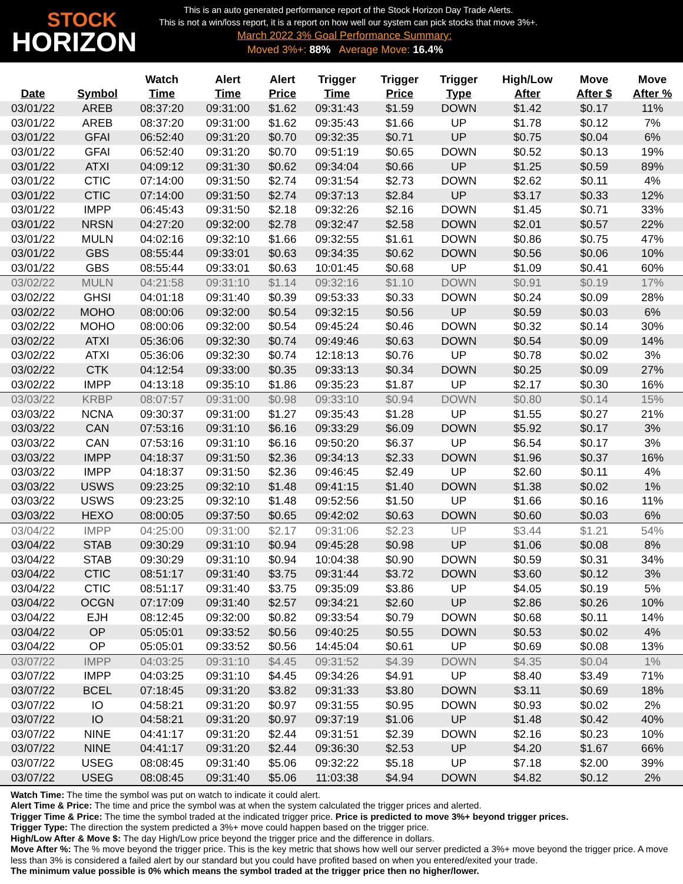STOCK
HORIZON
This is an auto generated performance report of the Stock Horizon Day Trade Alerts.
This is not a win/loss report, it is a report on how well our system can pick stocks that move 3%+.
March 2022 3% Goal Performance Summary:
Moved 3%+: 88% Average Move: 16.4%
| Date | Symbol | Watch Time | Alert Time | Alert Price | Trigger Time | Trigger Price | Trigger Type | High/Low After | Move After $ | Move After % |
| --- | --- | --- | --- | --- | --- | --- | --- | --- | --- | --- |
| 03/01/22 | AREB | 08:37:20 | 09:31:00 | $1.62 | 09:31:43 | $1.59 | DOWN | $1.42 | $0.17 | 11% |
| 03/01/22 | AREB | 08:37:20 | 09:31:00 | $1.62 | 09:35:43 | $1.66 | UP | $1.78 | $0.12 | 7% |
| 03/01/22 | GFAI | 06:52:40 | 09:31:20 | $0.70 | 09:32:35 | $0.71 | UP | $0.75 | $0.04 | 6% |
| 03/01/22 | GFAI | 06:52:40 | 09:31:20 | $0.70 | 09:51:19 | $0.65 | DOWN | $0.52 | $0.13 | 19% |
| 03/01/22 | ATXI | 04:09:12 | 09:31:30 | $0.62 | 09:34:04 | $0.66 | UP | $1.25 | $0.59 | 89% |
| 03/01/22 | CTIC | 07:14:00 | 09:31:50 | $2.74 | 09:31:54 | $2.73 | DOWN | $2.62 | $0.11 | 4% |
| 03/01/22 | CTIC | 07:14:00 | 09:31:50 | $2.74 | 09:37:13 | $2.84 | UP | $3.17 | $0.33 | 12% |
| 03/01/22 | IMPP | 06:45:43 | 09:31:50 | $2.18 | 09:32:26 | $2.16 | DOWN | $1.45 | $0.71 | 33% |
| 03/01/22 | NRSN | 04:27:20 | 09:32:00 | $2.78 | 09:32:47 | $2.58 | DOWN | $2.01 | $0.57 | 22% |
| 03/01/22 | MULN | 04:02:16 | 09:32:10 | $1.66 | 09:32:55 | $1.61 | DOWN | $0.86 | $0.75 | 47% |
| 03/01/22 | GBS | 08:55:44 | 09:33:01 | $0.63 | 09:34:35 | $0.62 | DOWN | $0.56 | $0.06 | 10% |
| 03/01/22 | GBS | 08:55:44 | 09:33:01 | $0.63 | 10:01:45 | $0.68 | UP | $1.09 | $0.41 | 60% |
| 03/02/22 | MULN | 04:21:58 | 09:31:10 | $1.14 | 09:32:16 | $1.10 | DOWN | $0.91 | $0.19 | 17% |
| 03/02/22 | GHSI | 04:01:18 | 09:31:40 | $0.39 | 09:53:33 | $0.33 | DOWN | $0.24 | $0.09 | 28% |
| 03/02/22 | MOHO | 08:00:06 | 09:32:00 | $0.54 | 09:32:15 | $0.56 | UP | $0.59 | $0.03 | 6% |
| 03/02/22 | MOHO | 08:00:06 | 09:32:00 | $0.54 | 09:45:24 | $0.46 | DOWN | $0.32 | $0.14 | 30% |
| 03/02/22 | ATXI | 05:36:06 | 09:32:30 | $0.74 | 09:49:46 | $0.63 | DOWN | $0.54 | $0.09 | 14% |
| 03/02/22 | ATXI | 05:36:06 | 09:32:30 | $0.74 | 12:18:13 | $0.76 | UP | $0.78 | $0.02 | 3% |
| 03/02/22 | CTK | 04:12:54 | 09:33:00 | $0.35 | 09:33:13 | $0.34 | DOWN | $0.25 | $0.09 | 27% |
| 03/02/22 | IMPP | 04:13:18 | 09:35:10 | $1.86 | 09:35:23 | $1.87 | UP | $2.17 | $0.30 | 16% |
| 03/03/22 | KRBP | 08:07:57 | 09:31:00 | $0.98 | 09:33:10 | $0.94 | DOWN | $0.80 | $0.14 | 15% |
| 03/03/22 | NCNA | 09:30:37 | 09:31:00 | $1.27 | 09:35:43 | $1.28 | UP | $1.55 | $0.27 | 21% |
| 03/03/22 | CAN | 07:53:16 | 09:31:10 | $6.16 | 09:33:29 | $6.09 | DOWN | $5.92 | $0.17 | 3% |
| 03/03/22 | CAN | 07:53:16 | 09:31:10 | $6.16 | 09:50:20 | $6.37 | UP | $6.54 | $0.17 | 3% |
| 03/03/22 | IMPP | 04:18:37 | 09:31:50 | $2.36 | 09:34:13 | $2.33 | DOWN | $1.96 | $0.37 | 16% |
| 03/03/22 | IMPP | 04:18:37 | 09:31:50 | $2.36 | 09:46:45 | $2.49 | UP | $2.60 | $0.11 | 4% |
| 03/03/22 | USWS | 09:23:25 | 09:32:10 | $1.48 | 09:41:15 | $1.40 | DOWN | $1.38 | $0.02 | 1% |
| 03/03/22 | USWS | 09:23:25 | 09:32:10 | $1.48 | 09:52:56 | $1.50 | UP | $1.66 | $0.16 | 11% |
| 03/03/22 | HEXO | 08:00:05 | 09:37:50 | $0.65 | 09:42:02 | $0.63 | DOWN | $0.60 | $0.03 | 6% |
| 03/04/22 | IMPP | 04:25:00 | 09:31:00 | $2.17 | 09:31:06 | $2.23 | UP | $3.44 | $1.21 | 54% |
| 03/04/22 | STAB | 09:30:29 | 09:31:10 | $0.94 | 09:45:28 | $0.98 | UP | $1.06 | $0.08 | 8% |
| 03/04/22 | STAB | 09:30:29 | 09:31:10 | $0.94 | 10:04:38 | $0.90 | DOWN | $0.59 | $0.31 | 34% |
| 03/04/22 | CTIC | 08:51:17 | 09:31:40 | $3.75 | 09:31:44 | $3.72 | DOWN | $3.60 | $0.12 | 3% |
| 03/04/22 | CTIC | 08:51:17 | 09:31:40 | $3.75 | 09:35:09 | $3.86 | UP | $4.05 | $0.19 | 5% |
| 03/04/22 | OCGN | 07:17:09 | 09:31:40 | $2.57 | 09:34:21 | $2.60 | UP | $2.86 | $0.26 | 10% |
| 03/04/22 | EJH | 08:12:45 | 09:32:00 | $0.82 | 09:33:54 | $0.79 | DOWN | $0.68 | $0.11 | 14% |
| 03/04/22 | OP | 05:05:01 | 09:33:52 | $0.56 | 09:40:25 | $0.55 | DOWN | $0.53 | $0.02 | 4% |
| 03/04/22 | OP | 05:05:01 | 09:33:52 | $0.56 | 14:45:04 | $0.61 | UP | $0.69 | $0.08 | 13% |
| 03/07/22 | IMPP | 04:03:25 | 09:31:10 | $4.45 | 09:31:52 | $4.39 | DOWN | $4.35 | $0.04 | 1% |
| 03/07/22 | IMPP | 04:03:25 | 09:31:10 | $4.45 | 09:34:26 | $4.91 | UP | $8.40 | $3.49 | 71% |
| 03/07/22 | BCEL | 07:18:45 | 09:31:20 | $3.82 | 09:31:33 | $3.80 | DOWN | $3.11 | $0.69 | 18% |
| 03/07/22 | IO | 04:58:21 | 09:31:20 | $0.97 | 09:31:55 | $0.95 | DOWN | $0.93 | $0.02 | 2% |
| 03/07/22 | IO | 04:58:21 | 09:31:20 | $0.97 | 09:37:19 | $1.06 | UP | $1.48 | $0.42 | 40% |
| 03/07/22 | NINE | 04:41:17 | 09:31:20 | $2.44 | 09:31:51 | $2.39 | DOWN | $2.16 | $0.23 | 10% |
| 03/07/22 | NINE | 04:41:17 | 09:31:20 | $2.44 | 09:36:30 | $2.53 | UP | $4.20 | $1.67 | 66% |
| 03/07/22 | USEG | 08:08:45 | 09:31:40 | $5.06 | 09:32:22 | $5.18 | UP | $7.18 | $2.00 | 39% |
| 03/07/22 | USEG | 08:08:45 | 09:31:40 | $5.06 | 11:03:38 | $4.94 | DOWN | $4.82 | $0.12 | 2% |
Watch Time: The time the symbol was put on watch to indicate it could alert.
Alert Time & Price: The time and price the symbol was at when the system calculated the trigger prices and alerted.
Trigger Time & Price: The time the symbol traded at the indicated trigger price. Price is predicted to move 3%+ beyond trigger prices.
Trigger Type: The direction the system predicted a 3%+ move could happen based on the trigger price.
High/Low After & Move $: The day High/Low price beyond the trigger price and the difference in dollars.
Move After %: The % move beyond the trigger price. This is the key metric that shows how well our server predicted a 3%+ move beyond the trigger price. A move less than 3% is considered a failed alert by our standard but you could have profited based on when you entered/exited your trade.
The minimum value possible is 0% which means the symbol traded at the trigger price then no higher/lower.